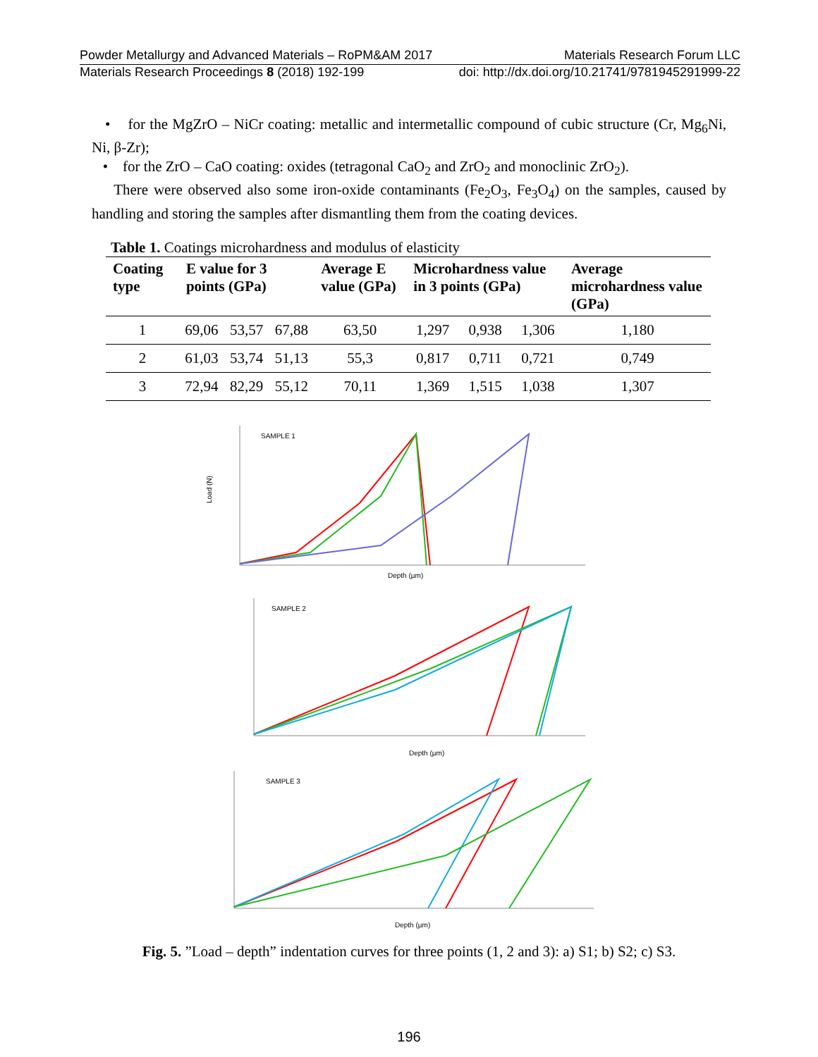Powder Metallurgy and Advanced Materials – RoPM&AM 2017 Materials Research Forum LLC
Materials Research Proceedings 8 (2018) 192-199 doi: http://dx.doi.org/10.21741/9781945291999-22
• for the MgZrO – NiCr coating: metallic and intermetallic compound of cubic structure (Cr, Mg<sub>6</sub>Ni, Ni, β-Zr);
• for the ZrO – CaO coating: oxides (tetragonal CaO<sub>2</sub> and ZrO<sub>2</sub> and monoclinic ZrO<sub>2</sub>).
There were observed also some iron-oxide contaminants (Fe<sub>2</sub>O<sub>3</sub>, Fe<sub>3</sub>O<sub>4</sub>) on the samples, caused by handling and storing the samples after dismantling them from the coating devices.
Table 1. Coatings microhardness and modulus of elasticity
| Coating type | E value for 3 points (GPa) | | | Average E value (GPa) | Microhardness value in 3 points (GPa) | | | Average microhardness value (GPa) |
| --- | --- | --- | --- | --- | --- | --- | --- | --- |
| 1 | 69,06 | 53,57 | 67,88 | 63,50 | 1,297 | 0,938 | 1,306 | 1,180 |
| 2 | 61,03 | 53,74 | 51,13 | 55,3 | 0,817 | 0,711 | 0,721 | 0,749 |
| 3 | 72,94 | 82,29 | 55,12 | 70,11 | 1,369 | 1,515 | 1,038 | 1,307 |
SAMPLE 1
Load (N)
Depth (µm)
SAMPLE 2
Depth (µm)
SAMPLE 3
Depth (µm)
Fig. 5. ”Load – depth” indentation curves for three points (1, 2 and 3): a) S1; b) S2; c) S3.
196